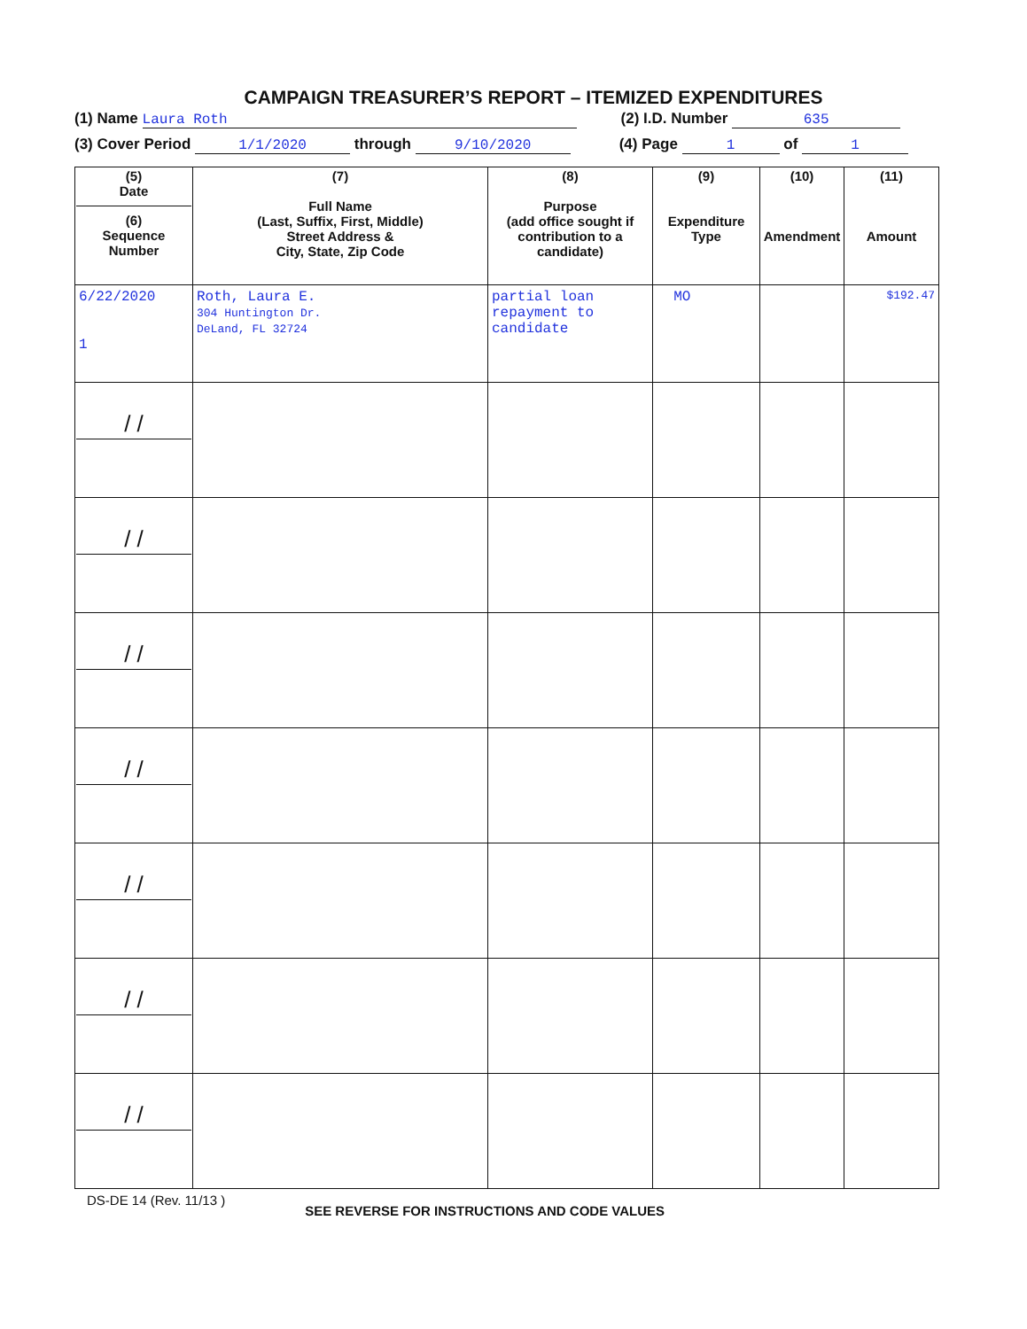CAMPAIGN TREASURER’S REPORT – ITEMIZED EXPENDITURES
(1) Name Laura Roth (2) I.D. Number 635
(3) Cover Period 1/1/2020 through 9/10/2020 (4) Page 1 of 1
| (5) Date (6) Sequence Number | (7) Full Name (Last, Suffix, First, Middle) Street Address & City, State, Zip Code | (8) Purpose (add office sought if contribution to a candidate) | (9) Expenditure Type | (10) Amendment | (11) Amount |
| --- | --- | --- | --- | --- | --- |
| 6/22/2020 1 | Roth, Laura E. 304 Huntington Dr. DeLand, FL 32724 | partial loan repayment to candidate | MO | | $192.47 |
| / / | | | | | |
| / / | | | | | |
| / / | | | | | |
| / / | | | | | |
| / / | | | | | |
| / / | | | | | |
| / / | | | | | |
DS-DE 14 (Rev. 11/13 ) SEE REVERSE FOR INSTRUCTIONS AND CODE VALUES